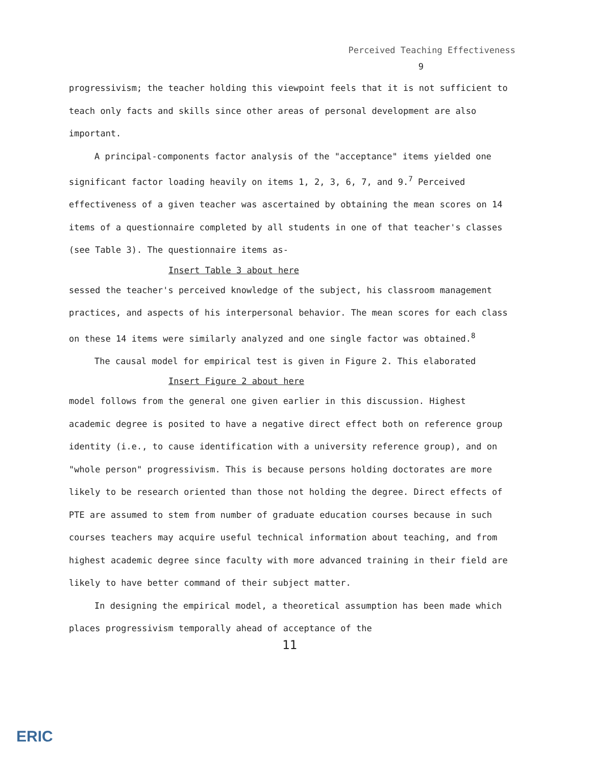Perceived Teaching Effectiveness
9
progressivism; the teacher holding this viewpoint feels that it is not sufficient to teach only facts and skills since other areas of personal development are also important.
A principal-components factor analysis of the "acceptance" items yielded one significant factor loading heavily on items 1, 2, 3, 6, 7, and 9.<sup>7</sup> Perceived effectiveness of a given teacher was ascertained by obtaining the mean scores on 14 items of a questionnaire completed by all students in one of that teacher's classes (see Table 3). The questionnaire items as-
Insert Table 3 about here
sessed the teacher's perceived knowledge of the subject, his classroom management practices, and aspects of his interpersonal behavior. The mean scores for each class on these 14 items were similarly analyzed and one single factor was obtained.<sup>8</sup>
The causal model for empirical test is given in Figure 2. This elaborated
Insert Figure 2 about here
model follows from the general one given earlier in this discussion. Highest academic degree is posited to have a negative direct effect both on reference group identity (i.e., to cause identification with a university reference group), and on "whole person" progressivism. This is because persons holding doctorates are more likely to be research oriented than those not holding the degree. Direct effects of PTE are assumed to stem from number of graduate education courses because in such courses teachers may acquire useful technical information about teaching, and from highest academic degree since faculty with more advanced training in their field are likely to have better command of their subject matter.
In designing the empirical model, a theoretical assumption has been made which places progressivism temporally ahead of acceptance of the
11
ERIC